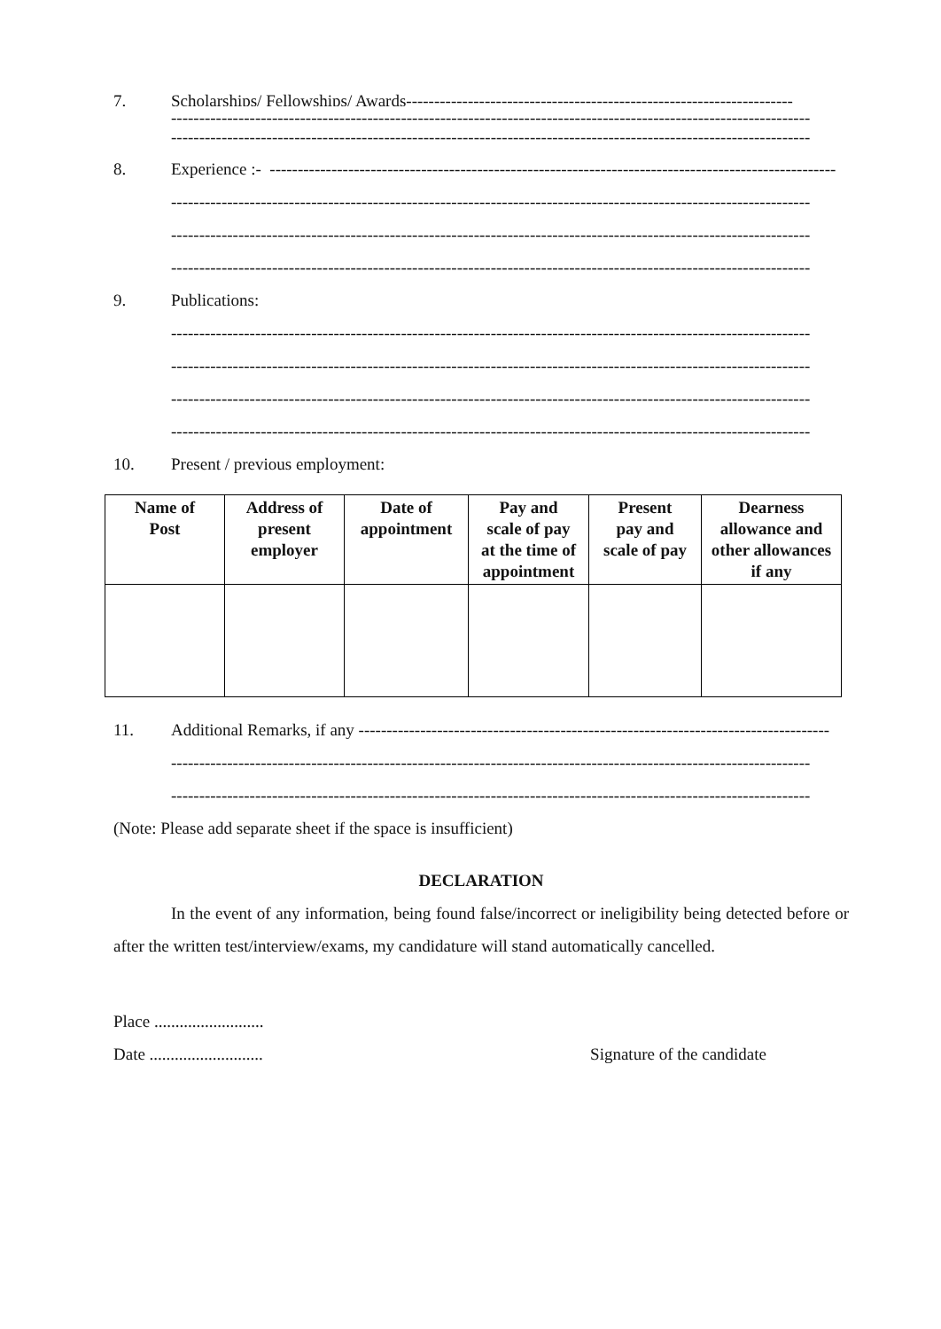7. Scholarships/ Fellowships/ Awards---------------------------------------------------------------------
------------------------------------------------------------------------------------------------------------------
------------------------------------------------------------------------------------------------------------------
8. Experience :- -----------------------------------------------------------------------------------------------------
------------------------------------------------------------------------------------------------------------------
------------------------------------------------------------------------------------------------------------------
------------------------------------------------------------------------------------------------------------------
9. Publications:
------------------------------------------------------------------------------------------------------------------
------------------------------------------------------------------------------------------------------------------
------------------------------------------------------------------------------------------------------------------
------------------------------------------------------------------------------------------------------------------
10. Present / previous employment:
| Name of Post | Address of present employer | Date of appointment | Pay and scale of pay at the time of appointment | Present pay and scale of pay | Dearness allowance and other allowances if any |
| --- | --- | --- | --- | --- | --- |
11. Additional Remarks, if any ------------------------------------------------------------------------------------
------------------------------------------------------------------------------------------------------------------
------------------------------------------------------------------------------------------------------------------
(Note: Please add separate sheet if the space is insufficient)
DECLARATION
In the event of any information, being found false/incorrect or ineligibility being detected before or after the written test/interview/exams, my candidature will stand automatically cancelled.
Place ..........................
Date ........................... Signature of the candidate